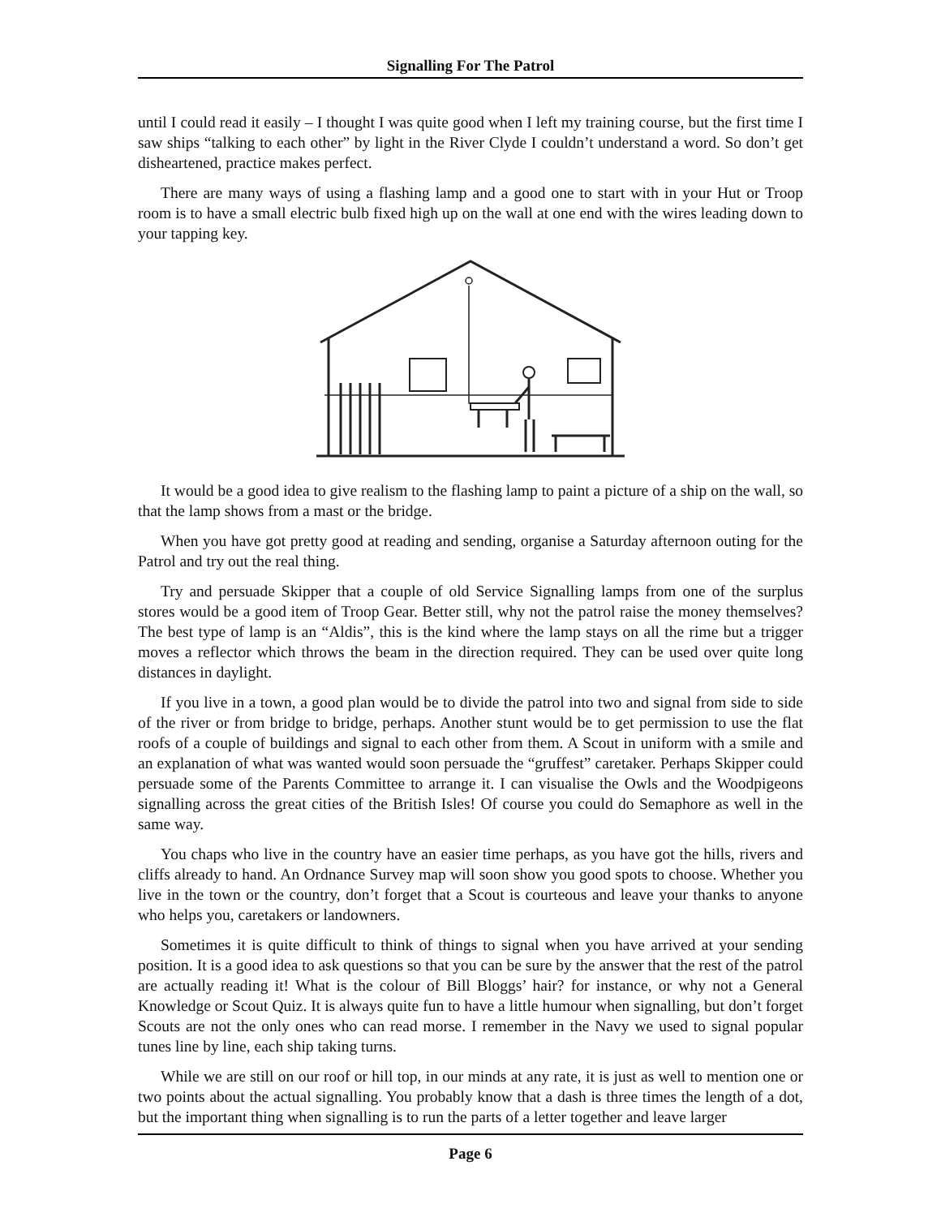Signalling For The Patrol
until I could read it easily – I thought I was quite good when I left my training course, but the first time I saw ships “talking to each other” by light in the River Clyde I couldn’t understand a word. So don’t get disheartened, practice makes perfect.
There are many ways of using a flashing lamp and a good one to start with in your Hut or Troop room is to have a small electric bulb fixed high up on the wall at one end with the wires leading down to your tapping key.
It would be a good idea to give realism to the flashing lamp to paint a picture of a ship on the wall, so that the lamp shows from a mast or the bridge.
When you have got pretty good at reading and sending, organise a Saturday afternoon outing for the Patrol and try out the real thing.
Try and persuade Skipper that a couple of old Service Signalling lamps from one of the surplus stores would be a good item of Troop Gear. Better still, why not the patrol raise the money themselves? The best type of lamp is an “Aldis”, this is the kind where the lamp stays on all the rime but a trigger moves a reflector which throws the beam in the direction required. They can be used over quite long distances in daylight.
If you live in a town, a good plan would be to divide the patrol into two and signal from side to side of the river or from bridge to bridge, perhaps. Another stunt would be to get permission to use the flat roofs of a couple of buildings and signal to each other from them. A Scout in uniform with a smile and an explanation of what was wanted would soon persuade the “gruffest” caretaker. Perhaps Skipper could persuade some of the Parents Committee to arrange it. I can visualise the Owls and the Woodpigeons signalling across the great cities of the British Isles! Of course you could do Semaphore as well in the same way.
You chaps who live in the country have an easier time perhaps, as you have got the hills, rivers and cliffs already to hand. An Ordnance Survey map will soon show you good spots to choose. Whether you live in the town or the country, don’t forget that a Scout is courteous and leave your thanks to anyone who helps you, caretakers or landowners.
Sometimes it is quite difficult to think of things to signal when you have arrived at your sending position. It is a good idea to ask questions so that you can be sure by the answer that the rest of the patrol are actually reading it! What is the colour of Bill Bloggs’ hair? for instance, or why not a General Knowledge or Scout Quiz. It is always quite fun to have a little humour when signalling, but don’t forget Scouts are not the only ones who can read morse. I remember in the Navy we used to signal popular tunes line by line, each ship taking turns.
While we are still on our roof or hill top, in our minds at any rate, it is just as well to mention one or two points about the actual signalling. You probably know that a dash is three times the length of a dot, but the important thing when signalling is to run the parts of a letter together and leave larger
Page 6